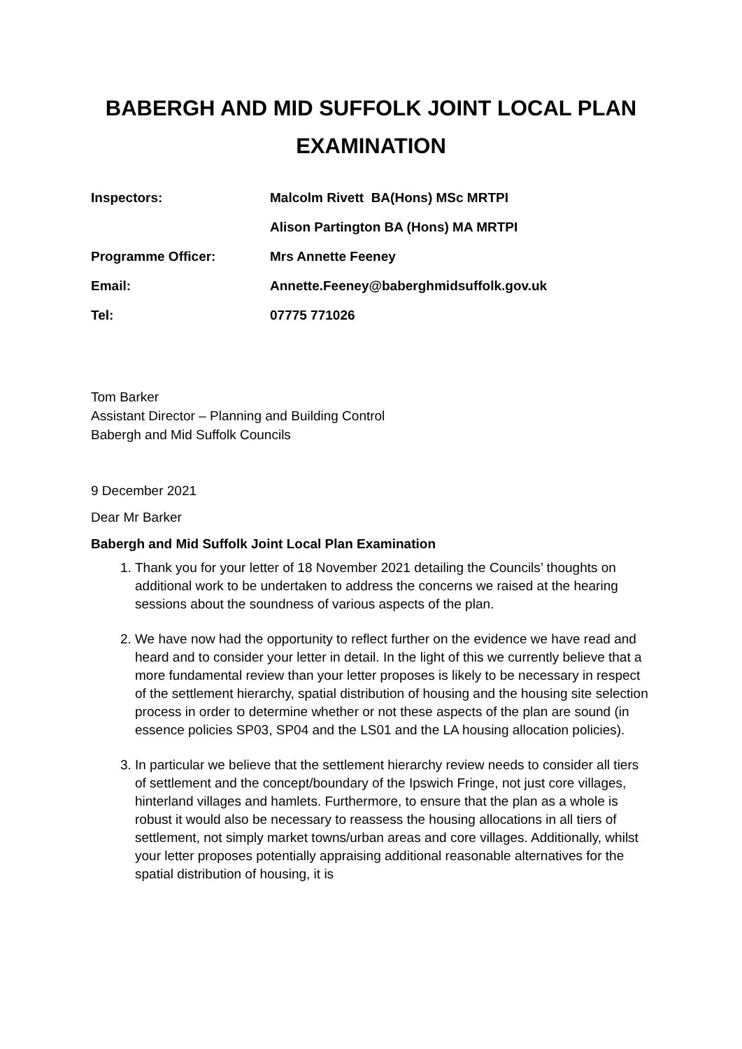BABERGH AND MID SUFFOLK JOINT LOCAL PLAN
EXAMINATION
| Inspectors: | Malcolm Rivett BA(Hons) MSc MRTPI |
| | Alison Partington BA (Hons) MA MRTPI |
| Programme Officer: | Mrs Annette Feeney |
| Email: | Annette.Feeney@baberghmidsuffolk.gov.uk |
| Tel: | 07775 771026 |
Tom Barker
Assistant Director – Planning and Building Control
Babergh and Mid Suffolk Councils
9 December 2021
Dear Mr Barker
Babergh and Mid Suffolk Joint Local Plan Examination
1. Thank you for your letter of 18 November 2021 detailing the Councils’ thoughts on additional work to be undertaken to address the concerns we raised at the hearing sessions about the soundness of various aspects of the plan.
2. We have now had the opportunity to reflect further on the evidence we have read and heard and to consider your letter in detail. In the light of this we currently believe that a more fundamental review than your letter proposes is likely to be necessary in respect of the settlement hierarchy, spatial distribution of housing and the housing site selection process in order to determine whether or not these aspects of the plan are sound (in essence policies SP03, SP04 and the LS01 and the LA housing allocation policies).
3. In particular we believe that the settlement hierarchy review needs to consider all tiers of settlement and the concept/boundary of the Ipswich Fringe, not just core villages, hinterland villages and hamlets. Furthermore, to ensure that the plan as a whole is robust it would also be necessary to reassess the housing allocations in all tiers of settlement, not simply market towns/urban areas and core villages. Additionally, whilst your letter proposes potentially appraising additional reasonable alternatives for the spatial distribution of housing, it is